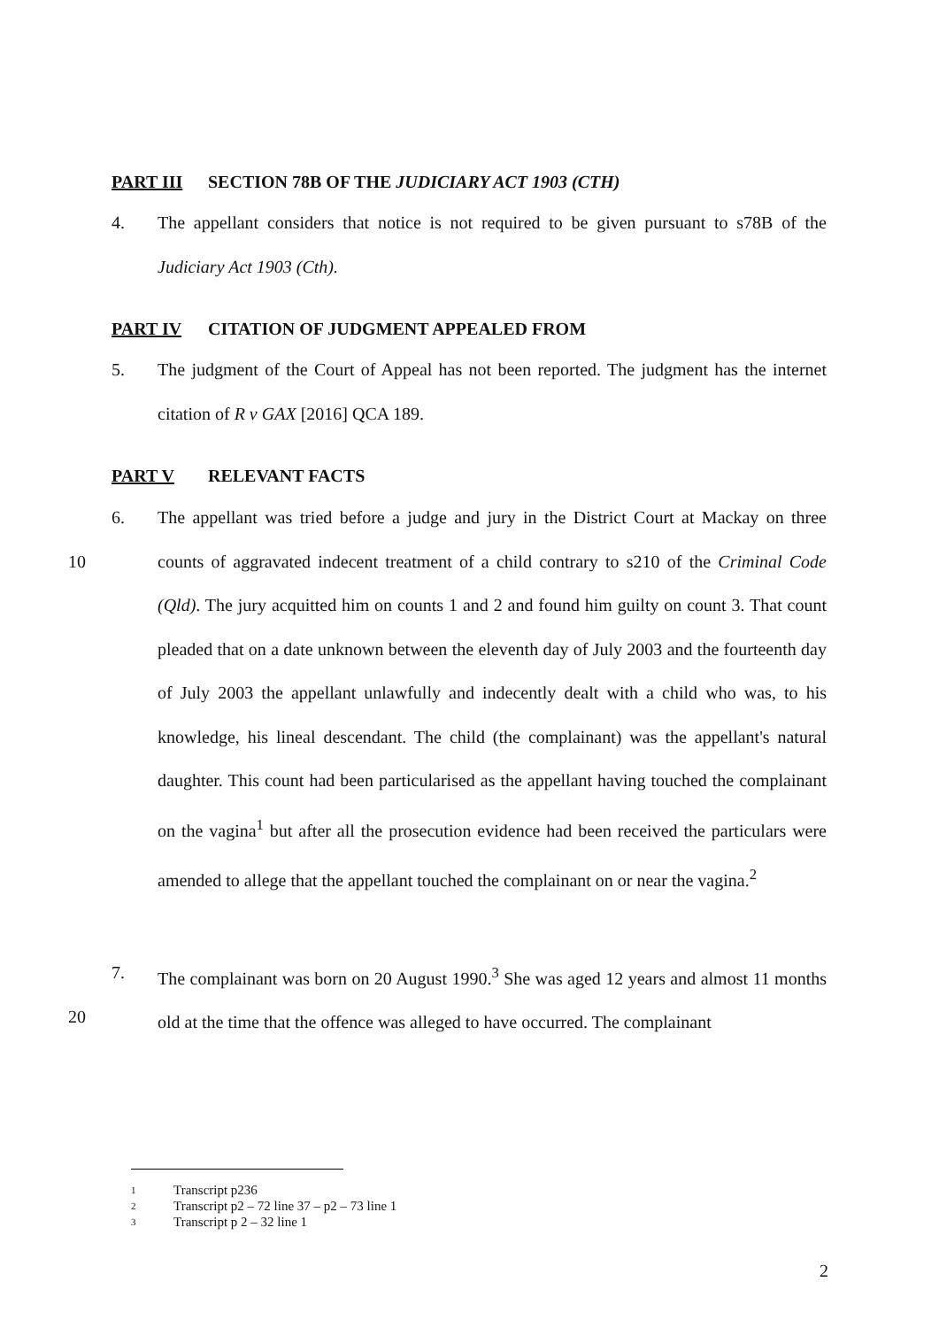PART III SECTION 78B OF THE JUDICIARY ACT 1903 (CTH)
4. The appellant considers that notice is not required to be given pursuant to s78B of the Judiciary Act 1903 (Cth).
PART IV CITATION OF JUDGMENT APPEALED FROM
5. The judgment of the Court of Appeal has not been reported. The judgment has the internet citation of R v GAX [2016] QCA 189.
PART V RELEVANT FACTS
10
6. The appellant was tried before a judge and jury in the District Court at Mackay on three counts of aggravated indecent treatment of a child contrary to s210 of the Criminal Code (Qld). The jury acquitted him on counts 1 and 2 and found him guilty on count 3. That count pleaded that on a date unknown between the eleventh day of July 2003 and the fourteenth day of July 2003 the appellant unlawfully and indecently dealt with a child who was, to his knowledge, his lineal descendant. The child (the complainant) was the appellant's natural daughter. This count had been particularised as the appellant having touched the complainant on the vagina<sup>1</sup> but after all the prosecution evidence had been received the particulars were amended to allege that the appellant touched the complainant on or near the vagina.<sup>2</sup>
20
7. The complainant was born on 20 August 1990.<sup>3</sup> She was aged 12 years and almost 11 months old at the time that the offence was alleged to have occurred. The complainant
1 Transcript p236
2 Transcript p2 – 72 line 37 – p2 – 73 line 1
3 Transcript p 2 – 32 line 1
2